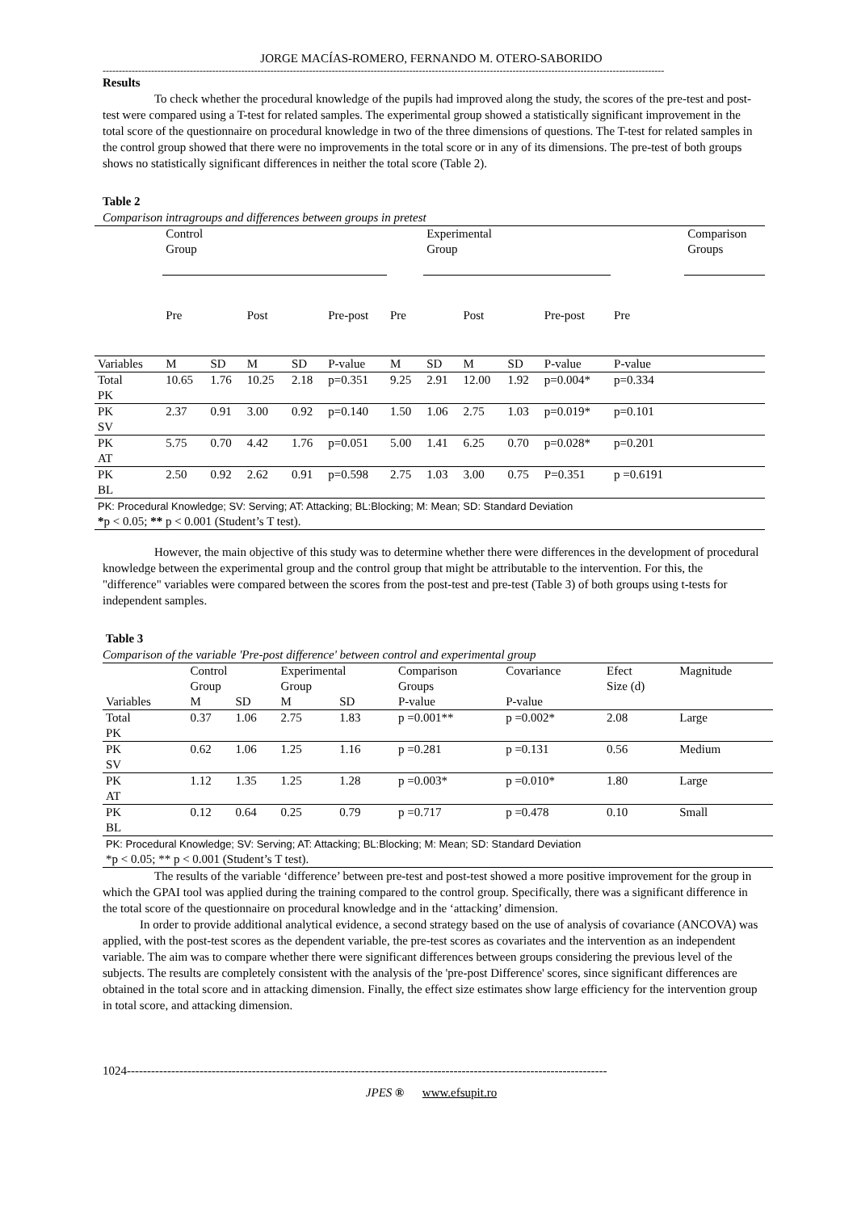JORGE MACÍAS-ROMERO, FERNANDO M. OTERO-SABORIDO
------------------------------------------------------------------------------------------------------------------------------------------------------------------------------
Results
To check whether the procedural knowledge of the pupils had improved along the study, the scores of the pre-test and post-test were compared using a T-test for related samples. The experimental group showed a statistically significant improvement in the total score of the questionnaire on procedural knowledge in two of the three dimensions of questions. The T-test for related samples in the control group showed that there were no improvements in the total score or in any of its dimensions. The pre-test of both groups shows no statistically significant differences in neither the total score (Table 2).
Table 2
Comparison intragroups and differences between groups in pretest
| | Control Group | | | | | | Experimental Group | | | | | Comparison Groups |
| | Pre | | Post | | Pre-post | Pre | | Post | | Pre-post | Pre | |
| Variables | M | SD | M | SD | P-value | M | SD | M | SD | P-value | P-value | |
| Total PK | 10.65 | 1.76 | 10.25 | 2.18 | p=0.351 | 9.25 | 2.91 | 12.00 | 1.92 | p=0.004* | p=0.334 | |
| PK SV | 2.37 | 0.91 | 3.00 | 0.92 | p=0.140 | 1.50 | 1.06 | 2.75 | 1.03 | p=0.019* | p=0.101 | |
| PK AT | 5.75 | 0.70 | 4.42 | 1.76 | p=0.051 | 5.00 | 1.41 | 6.25 | 0.70 | p=0.028* | p=0.201 | |
| PK BL | 2.50 | 0.92 | 2.62 | 0.91 | p=0.598 | 2.75 | 1.03 | 3.00 | 0.75 | P=0.351 | p =0.6191 | |
| PK: Procedural Knowledge; SV: Serving; AT: Attacking; BL:Blocking; M: Mean; SD: Standard Deviation * p < 0.05; ** p < 0.001 (Student’s T test). | | | | | | | | | | | | |
However, the main objective of this study was to determine whether there were differences in the development of procedural knowledge between the experimental group and the control group that might be attributable to the intervention. For this, the "difference" variables were compared between the scores from the post-test and pre-test (Table 3) of both groups using t-tests for independent samples.
Table 3
Comparison of the variable 'Pre-post difference' between control and experimental group
| | Control Group | | Experimental Group | | Comparison Groups | Covariance | Efect Size (d) | Magnitude |
| Variables | M | SD | M | SD | P-value | P-value | | |
| Total PK | 0.37 | 1.06 | 2.75 | 1.83 | p =0.001** | p =0.002* | 2.08 | Large |
| PK SV | 0.62 | 1.06 | 1.25 | 1.16 | p =0.281 | p =0.131 | 0.56 | Medium |
| PK AT | 1.12 | 1.35 | 1.25 | 1.28 | p =0.003* | p =0.010* | 1.80 | Large |
| PK BL | 0.12 | 0.64 | 0.25 | 0.79 | p =0.717 | p =0.478 | 0.10 | Small |
| PK: Procedural Knowledge; SV: Serving; AT: Attacking; BL:Blocking; M: Mean; SD: Standard Deviation *p < 0.05; ** p < 0.001 (Student’s T test). | | | | | | | | |
The results of the variable ‘difference’ between pre-test and post-test showed a more positive improvement for the group in which the GPAI tool was applied during the training compared to the control group. Specifically, there was a significant difference in the total score of the questionnaire on procedural knowledge and in the ‘attacking’ dimension.
In order to provide additional analytical evidence, a second strategy based on the use of analysis of covariance (ANCOVA) was applied, with the post-test scores as the dependent variable, the pre-test scores as covariates and the intervention as an independent variable. The aim was to compare whether there were significant differences between groups considering the previous level of the subjects. The results are completely consistent with the analysis of the 'pre-post Difference' scores, since significant differences are obtained in the total score and in attacking dimension. Finally, the effect size estimates show large efficiency for the intervention group in total score, and attacking dimension.
1024-----------------------------------------------------------------------------------------------------------------------
JPES ® www.efsupit.ro